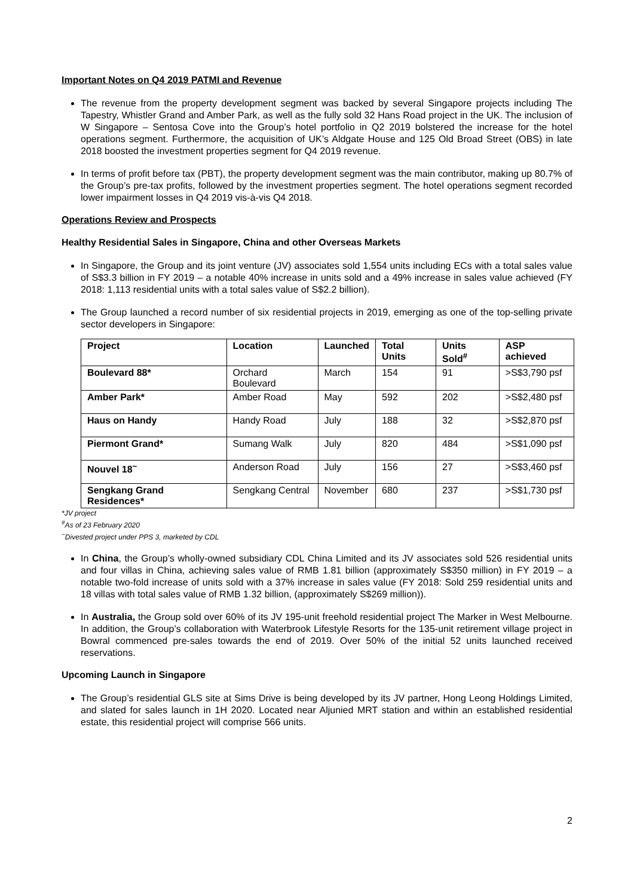Important Notes on Q4 2019 PATMI and Revenue
The revenue from the property development segment was backed by several Singapore projects including The Tapestry, Whistler Grand and Amber Park, as well as the fully sold 32 Hans Road project in the UK. The inclusion of W Singapore – Sentosa Cove into the Group’s hotel portfolio in Q2 2019 bolstered the increase for the hotel operations segment. Furthermore, the acquisition of UK’s Aldgate House and 125 Old Broad Street (OBS) in late 2018 boosted the investment properties segment for Q4 2019 revenue.
In terms of profit before tax (PBT), the property development segment was the main contributor, making up 80.7% of the Group’s pre-tax profits, followed by the investment properties segment. The hotel operations segment recorded lower impairment losses in Q4 2019 vis-à-vis Q4 2018.
Operations Review and Prospects
Healthy Residential Sales in Singapore, China and other Overseas Markets
In Singapore, the Group and its joint venture (JV) associates sold 1,554 units including ECs with a total sales value of S$3.3 billion in FY 2019 – a notable 40% increase in units sold and a 49% increase in sales value achieved (FY 2018: 1,113 residential units with a total sales value of S$2.2 billion).
The Group launched a record number of six residential projects in 2019, emerging as one of the top-selling private sector developers in Singapore:
| Project | Location | Launched | Total Units | Units Sold<sup>#</sup> | ASP achieved |
| --- | --- | --- | --- | --- | --- |
| Boulevard 88* | Orchard Boulevard | March | 154 | 91 | >S$3,790 psf |
| Amber Park* | Amber Road | May | 592 | 202 | >S$2,480 psf |
| Haus on Handy | Handy Road | July | 188 | 32 | >S$2,870 psf |
| Piermont Grand* | Sumang Walk | July | 820 | 484 | >S$1,090 psf |
| Nouvel 18<sup>~</sup> | Anderson Road | July | 156 | 27 | >S$3,460 psf |
| Sengkang Grand Residences* | Sengkang Central | November | 680 | 237 | >S$1,730 psf |
*JV project
<sup>#</sup> As of 23 February 2020
<sup>~</sup>Divested project under PPS 3, marketed by CDL
In China, the Group’s wholly-owned subsidiary CDL China Limited and its JV associates sold 526 residential units and four villas in China, achieving sales value of RMB 1.81 billion (approximately S$350 million) in FY 2019 – a notable two-fold increase of units sold with a 37% increase in sales value (FY 2018: Sold 259 residential units and 18 villas with total sales value of RMB 1.32 billion, (approximately S$269 million)).
In Australia, the Group sold over 60% of its JV 195-unit freehold residential project The Marker in West Melbourne. In addition, the Group’s collaboration with Waterbrook Lifestyle Resorts for the 135-unit retirement village project in Bowral commenced pre-sales towards the end of 2019. Over 50% of the initial 52 units launched received reservations.
Upcoming Launch in Singapore
The Group’s residential GLS site at Sims Drive is being developed by its JV partner, Hong Leong Holdings Limited, and slated for sales launch in 1H 2020. Located near Aljunied MRT station and within an established residential estate, this residential project will comprise 566 units.
2